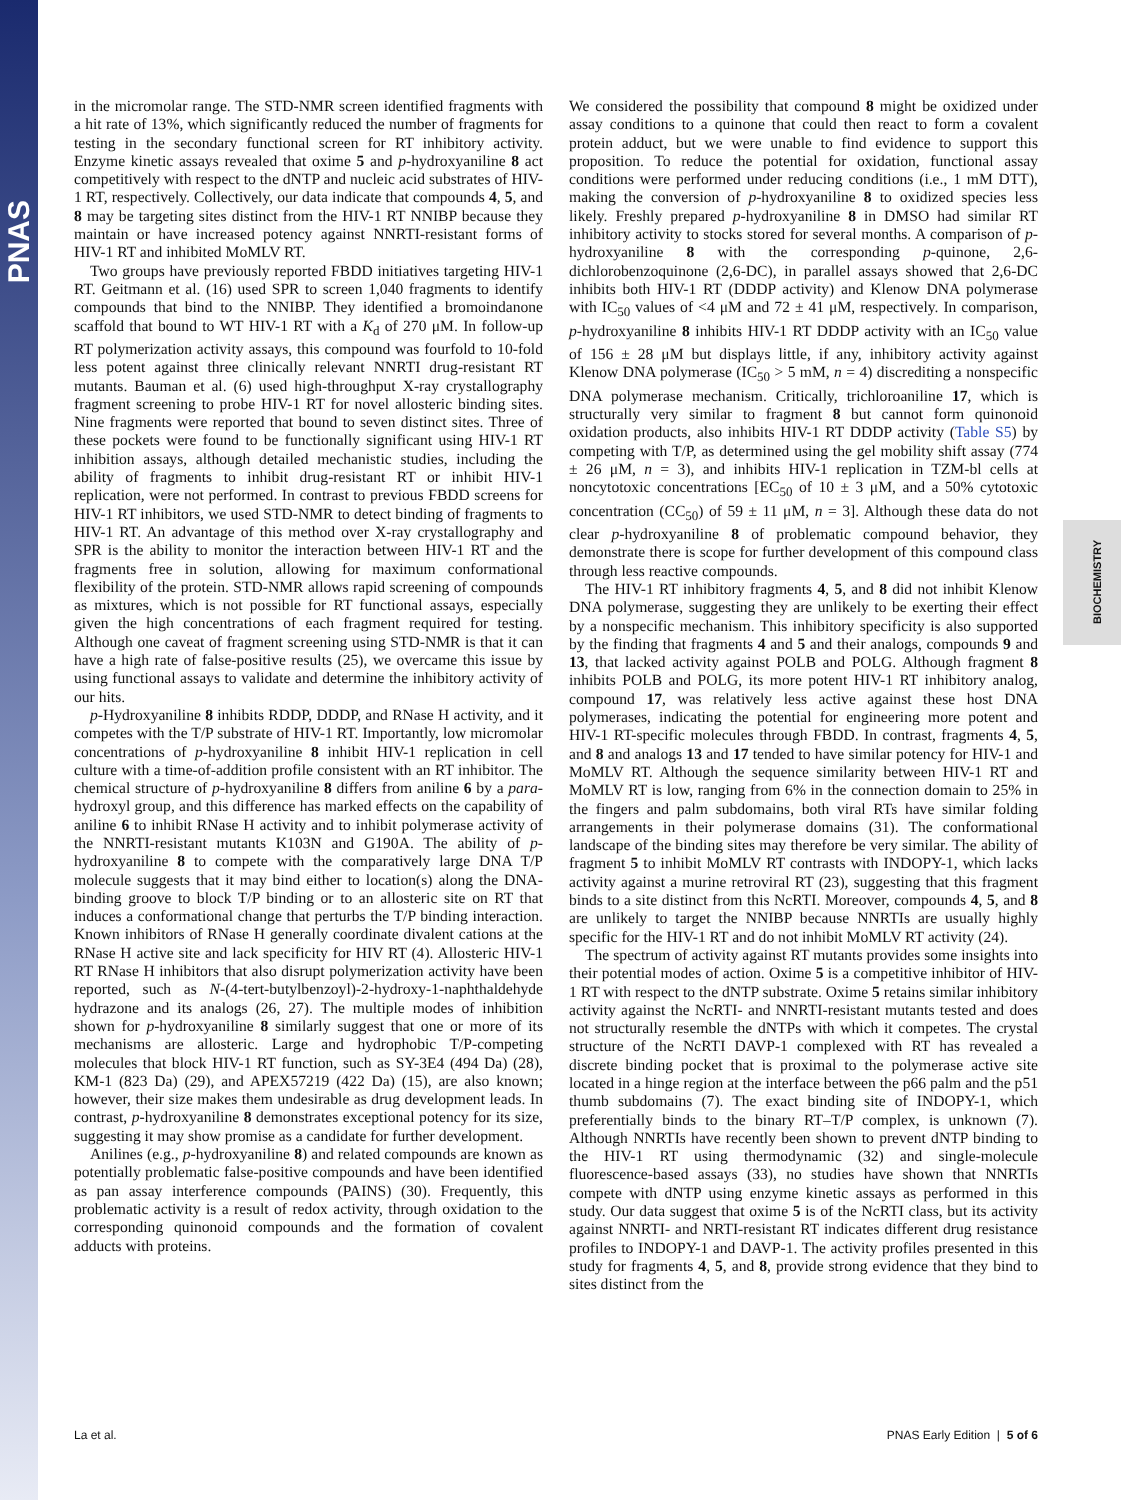PNAS
BIOCHEMISTRY
in the micromolar range. The STD-NMR screen identified fragments with a hit rate of 13%, which significantly reduced the number of fragments for testing in the secondary functional screen for RT inhibitory activity. Enzyme kinetic assays revealed that oxime 5 and p-hydroxyaniline 8 act competitively with respect to the dNTP and nucleic acid substrates of HIV-1 RT, respectively. Collectively, our data indicate that compounds 4, 5, and 8 may be targeting sites distinct from the HIV-1 RT NNIBP because they maintain or have increased potency against NNRTI-resistant forms of HIV-1 RT and inhibited MoMLV RT.
Two groups have previously reported FBDD initiatives targeting HIV-1 RT. Geitmann et al. (16) used SPR to screen 1,040 fragments to identify compounds that bind to the NNIBP. They identified a bromoindanone scaffold that bound to WT HIV-1 RT with a K<sub>d</sub> of 270 μM. In follow-up RT polymerization activity assays, this compound was fourfold to 10-fold less potent against three clinically relevant NNRTI drug-resistant RT mutants. Bauman et al. (6) used high-throughput X-ray crystallography fragment screening to probe HIV-1 RT for novel allosteric binding sites. Nine fragments were reported that bound to seven distinct sites. Three of these pockets were found to be functionally significant using HIV-1 RT inhibition assays, although detailed mechanistic studies, including the ability of fragments to inhibit drug-resistant RT or inhibit HIV-1 replication, were not performed. In contrast to previous FBDD screens for HIV-1 RT inhibitors, we used STD-NMR to detect binding of fragments to HIV-1 RT. An advantage of this method over X-ray crystallography and SPR is the ability to monitor the interaction between HIV-1 RT and the fragments free in solution, allowing for maximum conformational flexibility of the protein. STD-NMR allows rapid screening of compounds as mixtures, which is not possible for RT functional assays, especially given the high concentrations of each fragment required for testing. Although one caveat of fragment screening using STD-NMR is that it can have a high rate of false-positive results (25), we overcame this issue by using functional assays to validate and determine the inhibitory activity of our hits.
p-Hydroxyaniline 8 inhibits RDDP, DDDP, and RNase H activity, and it competes with the T/P substrate of HIV-1 RT. Importantly, low micromolar concentrations of p-hydroxyaniline 8 inhibit HIV-1 replication in cell culture with a time-of-addition profile consistent with an RT inhibitor. The chemical structure of p-hydroxyaniline 8 differs from aniline 6 by a para-hydroxyl group, and this difference has marked effects on the capability of aniline 6 to inhibit RNase H activity and to inhibit polymerase activity of the NNRTI-resistant mutants K103N and G190A. The ability of p-hydroxyaniline 8 to compete with the comparatively large DNA T/P molecule suggests that it may bind either to location(s) along the DNA-binding groove to block T/P binding or to an allosteric site on RT that induces a conformational change that perturbs the T/P binding interaction. Known inhibitors of RNase H generally coordinate divalent cations at the RNase H active site and lack specificity for HIV RT (4). Allosteric HIV-1 RT RNase H inhibitors that also disrupt polymerization activity have been reported, such as N-(4-tert-butylbenzoyl)-2-hydroxy-1-naphthaldehyde hydrazone and its analogs (26, 27). The multiple modes of inhibition shown for p-hydroxyaniline 8 similarly suggest that one or more of its mechanisms are allosteric. Large and hydrophobic T/P-competing molecules that block HIV-1 RT function, such as SY-3E4 (494 Da) (28), KM-1 (823 Da) (29), and APEX57219 (422 Da) (15), are also known; however, their size makes them undesirable as drug development leads. In contrast, p-hydroxyaniline 8 demonstrates exceptional potency for its size, suggesting it may show promise as a candidate for further development.
Anilines (e.g., p-hydroxyaniline 8) and related compounds are known as potentially problematic false-positive compounds and have been identified as pan assay interference compounds (PAINS) (30). Frequently, this problematic activity is a result of redox activity, through oxidation to the corresponding quinonoid compounds and the formation of covalent adducts with proteins.
We considered the possibility that compound 8 might be oxidized under assay conditions to a quinone that could then react to form a covalent protein adduct, but we were unable to find evidence to support this proposition. To reduce the potential for oxidation, functional assay conditions were performed under reducing conditions (i.e., 1 mM DTT), making the conversion of p-hydroxyaniline 8 to oxidized species less likely. Freshly prepared p-hydroxyaniline 8 in DMSO had similar RT inhibitory activity to stocks stored for several months. A comparison of p-hydroxyaniline 8 with the corresponding p-quinone, 2,6-dichlorobenzoquinone (2,6-DC), in parallel assays showed that 2,6-DC inhibits both HIV-1 RT (DDDP activity) and Klenow DNA polymerase with IC<sub>50</sub> values of <4 μM and 72 ± 41 μM, respectively. In comparison, p-hydroxyaniline 8 inhibits HIV-1 RT DDDP activity with an IC<sub>50</sub> value of 156 ± 28 μM but displays little, if any, inhibitory activity against Klenow DNA polymerase (IC<sub>50</sub> > 5 mM, n = 4) discrediting a nonspecific DNA polymerase mechanism. Critically, trichloroaniline 17, which is structurally very similar to fragment 8 but cannot form quinonoid oxidation products, also inhibits HIV-1 RT DDDP activity (Table S5) by competing with T/P, as determined using the gel mobility shift assay (774 ± 26 μM, n = 3), and inhibits HIV-1 replication in TZM-bl cells at noncytotoxic concentrations [EC<sub>50</sub> of 10 ± 3 μM, and a 50% cytotoxic concentration (CC<sub>50</sub>) of 59 ± 11 μM, n = 3]. Although these data do not clear p-hydroxyaniline 8 of problematic compound behavior, they demonstrate there is scope for further development of this compound class through less reactive compounds.
The HIV-1 RT inhibitory fragments 4, 5, and 8 did not inhibit Klenow DNA polymerase, suggesting they are unlikely to be exerting their effect by a nonspecific mechanism. This inhibitory specificity is also supported by the finding that fragments 4 and 5 and their analogs, compounds 9 and 13, that lacked activity against POLB and POLG. Although fragment 8 inhibits POLB and POLG, its more potent HIV-1 RT inhibitory analog, compound 17, was relatively less active against these host DNA polymerases, indicating the potential for engineering more potent and HIV-1 RT-specific molecules through FBDD. In contrast, fragments 4, 5, and 8 and analogs 13 and 17 tended to have similar potency for HIV-1 and MoMLV RT. Although the sequence similarity between HIV-1 RT and MoMLV RT is low, ranging from 6% in the connection domain to 25% in the fingers and palm subdomains, both viral RTs have similar folding arrangements in their polymerase domains (31). The conformational landscape of the binding sites may therefore be very similar. The ability of fragment 5 to inhibit MoMLV RT contrasts with INDOPY-1, which lacks activity against a murine retroviral RT (23), suggesting that this fragment binds to a site distinct from this NcRTI. Moreover, compounds 4, 5, and 8 are unlikely to target the NNIBP because NNRTIs are usually highly specific for the HIV-1 RT and do not inhibit MoMLV RT activity (24).
The spectrum of activity against RT mutants provides some insights into their potential modes of action. Oxime 5 is a competitive inhibitor of HIV-1 RT with respect to the dNTP substrate. Oxime 5 retains similar inhibitory activity against the NcRTI- and NNRTI-resistant mutants tested and does not structurally resemble the dNTPs with which it competes. The crystal structure of the NcRTI DAVP-1 complexed with RT has revealed a discrete binding pocket that is proximal to the polymerase active site located in a hinge region at the interface between the p66 palm and the p51 thumb subdomains (7). The exact binding site of INDOPY-1, which preferentially binds to the binary RT–T/P complex, is unknown (7). Although NNRTIs have recently been shown to prevent dNTP binding to the HIV-1 RT using thermodynamic (32) and single-molecule fluorescence-based assays (33), no studies have shown that NNRTIs compete with dNTP using enzyme kinetic assays as performed in this study. Our data suggest that oxime 5 is of the NcRTI class, but its activity against NNRTI- and NRTI-resistant RT indicates different drug resistance profiles to INDOPY-1 and DAVP-1. The activity profiles presented in this study for fragments 4, 5, and 8, provide strong evidence that they bind to sites distinct from the
La et al. PNAS Early Edition | 5 of 6